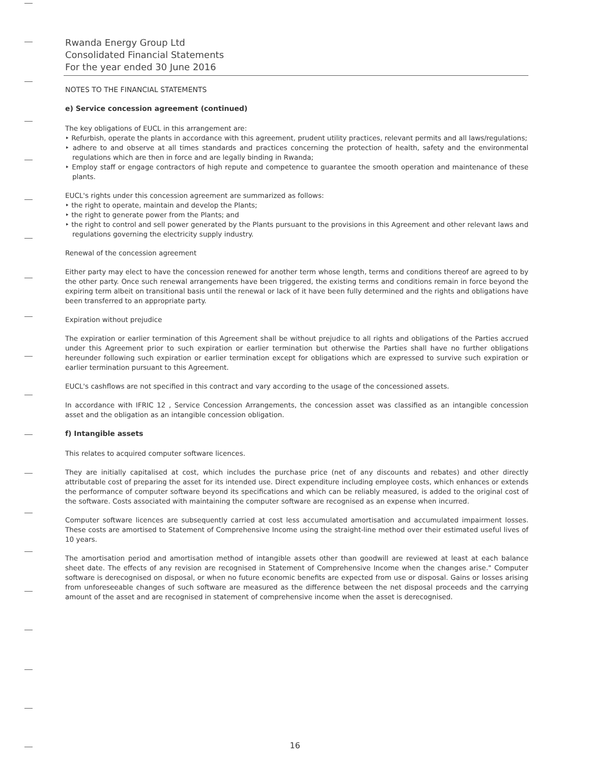Rwanda Energy Group Ltd
Consolidated Financial Statements
For the year ended 30 June 2016
NOTES TO THE FINANCIAL STATEMENTS
e) Service concession agreement (continued)
The key obligations of EUCL in this arrangement are:
‣ Refurbish, operate the plants in accordance with this agreement, prudent utility practices, relevant permits and all laws/regulations;
‣ adhere to and observe at all times standards and practices concerning the protection of health, safety and the environmental regulations which are then in force and are legally binding in Rwanda;
‣ Employ staff or engage contractors of high repute and competence to guarantee the smooth operation and maintenance of these plants.
EUCL's rights under this concession agreement are summarized as follows:
‣ the right to operate, maintain and develop the Plants;
‣ the right to generate power from the Plants; and
‣ the right to control and sell power generated by the Plants pursuant to the provisions in this Agreement and other relevant laws and regulations governing the electricity supply industry.
Renewal of the concession agreement
Either party may elect to have the concession renewed for another term whose length, terms and conditions thereof are agreed to by the other party. Once such renewal arrangements have been triggered, the existing terms and conditions remain in force beyond the expiring term albeit on transitional basis until the renewal or lack of it have been fully determined and the rights and obligations have been transferred to an appropriate party.
Expiration without prejudice
The expiration or earlier termination of this Agreement shall be without prejudice to all rights and obligations of the Parties accrued under this Agreement prior to such expiration or earlier termination but otherwise the Parties shall have no further obligations hereunder following such expiration or earlier termination except for obligations which are expressed to survive such expiration or earlier termination pursuant to this Agreement.
EUCL's cashflows are not specified in this contract and vary according to the usage of the concessioned assets.
In accordance with IFRIC 12 , Service Concession Arrangements, the concession asset was classified as an intangible concession asset and the obligation as an intangible concession obligation.
f) Intangible assets
This relates to acquired computer software licences.
They are initially capitalised at cost, which includes the purchase price (net of any discounts and rebates) and other directly attributable cost of preparing the asset for its intended use. Direct expenditure including employee costs, which enhances or extends the performance of computer software beyond its specifications and which can be reliably measured, is added to the original cost of the software. Costs associated with maintaining the computer software are recognised as an expense when incurred.
Computer software licences are subsequently carried at cost less accumulated amortisation and accumulated impairment losses. These costs are amortised to Statement of Comprehensive Income using the straight-line method over their estimated useful lives of 10 years.
The amortisation period and amortisation method of intangible assets other than goodwill are reviewed at least at each balance sheet date. The effects of any revision are recognised in Statement of Comprehensive Income when the changes arise." Computer software is derecognised on disposal, or when no future economic benefits are expected from use or disposal. Gains or losses arising from unforeseeable changes of such software are measured as the difference between the net disposal proceeds and the carrying amount of the asset and are recognised in statement of comprehensive income when the asset is derecognised.
16